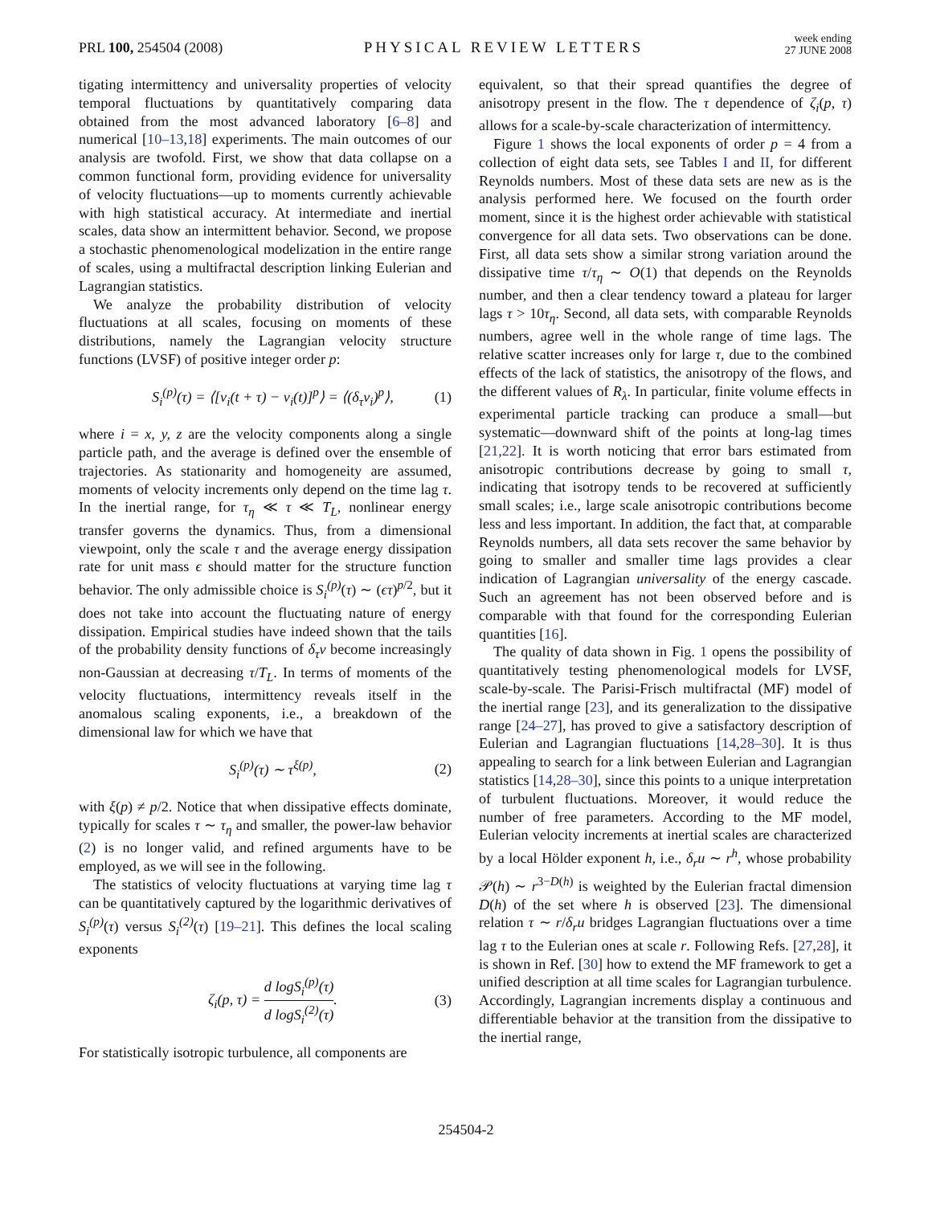PRL 100, 254504 (2008)
PHYSICAL REVIEW LETTERS
week ending
27 JUNE 2008
tigating intermittency and universality properties of velocity temporal fluctuations by quantitatively comparing data obtained from the most advanced laboratory [6–8] and numerical [10–13,18] experiments. The main outcomes of our analysis are twofold. First, we show that data collapse on a common functional form, providing evidence for universality of velocity fluctuations—up to moments currently achievable with high statistical accuracy. At intermediate and inertial scales, data show an intermittent behavior. Second, we propose a stochastic phenomenological modelization in the entire range of scales, using a multifractal description linking Eulerian and Lagrangian statistics.
We analyze the probability distribution of velocity fluctuations at all scales, focusing on moments of these distributions, namely the Lagrangian velocity structure functions (LVSF) of positive integer order p:
S<sub>i</sub><sup>(p)</sup>(τ) = ⟨[v<sub>i</sub>(t + τ) − v<sub>i</sub>(t)]<sup>p</sup>⟩ = ⟨(δ<sub>τ</sub>v<sub>i</sub>)<sup>p</sup>⟩, (1)
where i = x, y, z are the velocity components along a single particle path, and the average is defined over the ensemble of trajectories. As stationarity and homogeneity are assumed, moments of velocity increments only depend on the time lag τ. In the inertial range, for τ<sub>η</sub> ≪ τ ≪ T<sub>L</sub>, nonlinear energy transfer governs the dynamics. Thus, from a dimensional viewpoint, only the scale τ and the average energy dissipation rate for unit mass ϵ should matter for the structure function behavior. The only admissible choice is S<sub>i</sub><sup>(p)</sup>(τ) ∼ (ϵτ)<sup>p/2</sup>, but it does not take into account the fluctuating nature of energy dissipation. Empirical studies have indeed shown that the tails of the probability density functions of δ<sub>τ</sub>v become increasingly non-Gaussian at decreasing τ/T<sub>L</sub>. In terms of moments of the velocity fluctuations, intermittency reveals itself in the anomalous scaling exponents, i.e., a breakdown of the dimensional law for which we have that
S<sub>i</sub><sup>(p)</sup>(τ) ∼ τ<sup>ξ(p)</sup>, (2)
with ξ(p) ≠ p/2. Notice that when dissipative effects dominate, typically for scales τ ∼ τ<sub>η</sub> and smaller, the power-law behavior (2) is no longer valid, and refined arguments have to be employed, as we will see in the following.
The statistics of velocity fluctuations at varying time lag τ can be quantitatively captured by the logarithmic derivatives of S<sub>i</sub><sup>(p)</sup>(τ) versus S<sub>i</sub><sup>(2)</sup>(τ) [19–21]. This defines the local scaling exponents
ζ<sub>i</sub>(p, τ) = d logS<sub>i</sub><sup>(p)</sup>(τ) d logS<sub>i</sub><sup>(2)</sup>(τ). (3)
For statistically isotropic turbulence, all components are
equivalent, so that their spread quantifies the degree of anisotropy present in the flow. The τ dependence of ζ<sub>i</sub>(p, τ) allows for a scale-by-scale characterization of intermittency.
Figure 1 shows the local exponents of order p = 4 from a collection of eight data sets, see Tables I and II, for different Reynolds numbers. Most of these data sets are new as is the analysis performed here. We focused on the fourth order moment, since it is the highest order achievable with statistical convergence for all data sets. Two observations can be done. First, all data sets show a similar strong variation around the dissipative time τ/τ<sub>η</sub> ∼ O(1) that depends on the Reynolds number, and then a clear tendency toward a plateau for larger lags τ > 10τ<sub>η</sub>. Second, all data sets, with comparable Reynolds numbers, agree well in the whole range of time lags. The relative scatter increases only for large τ, due to the combined effects of the lack of statistics, the anisotropy of the flows, and the different values of R<sub>λ</sub>. In particular, finite volume effects in experimental particle tracking can produce a small—but systematic—downward shift of the points at long-lag times [21,22]. It is worth noticing that error bars estimated from anisotropic contributions decrease by going to small τ, indicating that isotropy tends to be recovered at sufficiently small scales; i.e., large scale anisotropic contributions become less and less important. In addition, the fact that, at comparable Reynolds numbers, all data sets recover the same behavior by going to smaller and smaller time lags provides a clear indication of Lagrangian universality of the energy cascade. Such an agreement has not been observed before and is comparable with that found for the corresponding Eulerian quantities [16].
The quality of data shown in Fig. 1 opens the possibility of quantitatively testing phenomenological models for LVSF, scale-by-scale. The Parisi-Frisch multifractal (MF) model of the inertial range [23], and its generalization to the dissipative range [24–27], has proved to give a satisfactory description of Eulerian and Lagrangian fluctuations [14,28–30]. It is thus appealing to search for a link between Eulerian and Lagrangian statistics [14,28–30], since this points to a unique interpretation of turbulent fluctuations. Moreover, it would reduce the number of free parameters. According to the MF model, Eulerian velocity increments at inertial scales are characterized by a local Hölder exponent h, i.e., δ<sub>r</sub>u ∼ r<sup>h</sup>, whose probability 𝒫(h) ∼ r<sup>3−D(h)</sup> is weighted by the Eulerian fractal dimension D(h) of the set where h is observed [23]. The dimensional relation τ ∼ r/δ<sub>r</sub>u bridges Lagrangian fluctuations over a time lag τ to the Eulerian ones at scale r. Following Refs. [27,28], it is shown in Ref. [30] how to extend the MF framework to get a unified description at all time scales for Lagrangian turbulence. Accordingly, Lagrangian increments display a continuous and differentiable behavior at the transition from the dissipative to the inertial range,
254504-2